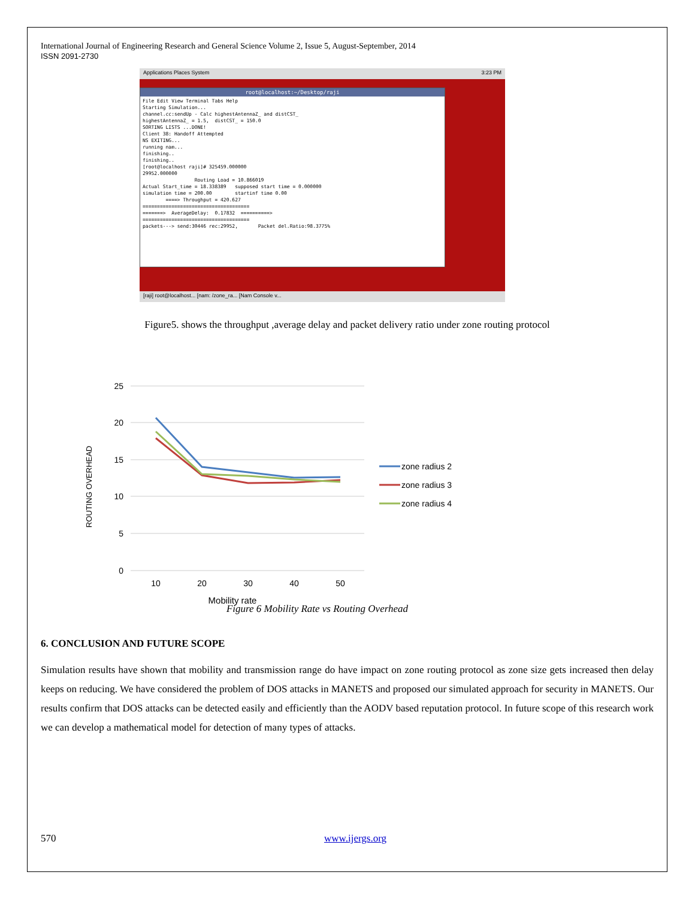International Journal of Engineering Research and General Science Volume 2, Issue 5, August-September, 2014
ISSN 2091-2730
Applications Places System 3:23 PM
root@localhost:~/Desktop/raji
File Edit View Terminal Tabs Help
Starting Simulation...
channel.cc:sendUp - Calc highestAntennaZ_ and distCST_
highestAntennaZ_ = 1.5,  distCST_ = 150.0
SORTING LISTS ...DONE!
Client 38: Handoff Attempted
NS EXITING...
running nam...
finishing..
finishing..
[root@localhost raji]# 325459.000000
29952.000000
                  Routing Load = 10.866019
Actual Start_time = 18.338389   supposed start time = 0.000000
simulation time = 200.00        startinf time 0.00
        ====> Throughput = 420.627
=====================================
=======>  AverageDelay:  0.17832  ==========>
=====================================
packets---> send:30446 rec:29952,       Packet del.Ratio:98.3775%
[raji] root@localhost... [nam: /zone_ra... [Nam Console v...
Figure5. shows the throughput ,average delay and packet delivery ratio under zone routing protocol
ROUTING OVERHEAD
25
20
15
10
5
0
10
20
30
40
50
Mobility rate
zone radius 2
zone radius 3
zone radius 4
Figure 6 Mobility Rate vs Routing Overhead
6. CONCLUSION AND FUTURE SCOPE
Simulation results have shown that mobility and transmission range do have impact on zone routing protocol as zone size gets increased then delay keeps on reducing. We have considered the problem of DOS attacks in MANETS and proposed our simulated approach for security in MANETS. Our results confirm that DOS attacks can be detected easily and efficiently than the AODV based reputation protocol. In future scope of this research work we can develop a mathematical model for detection of many types of attacks.
570 www.ijergs.org